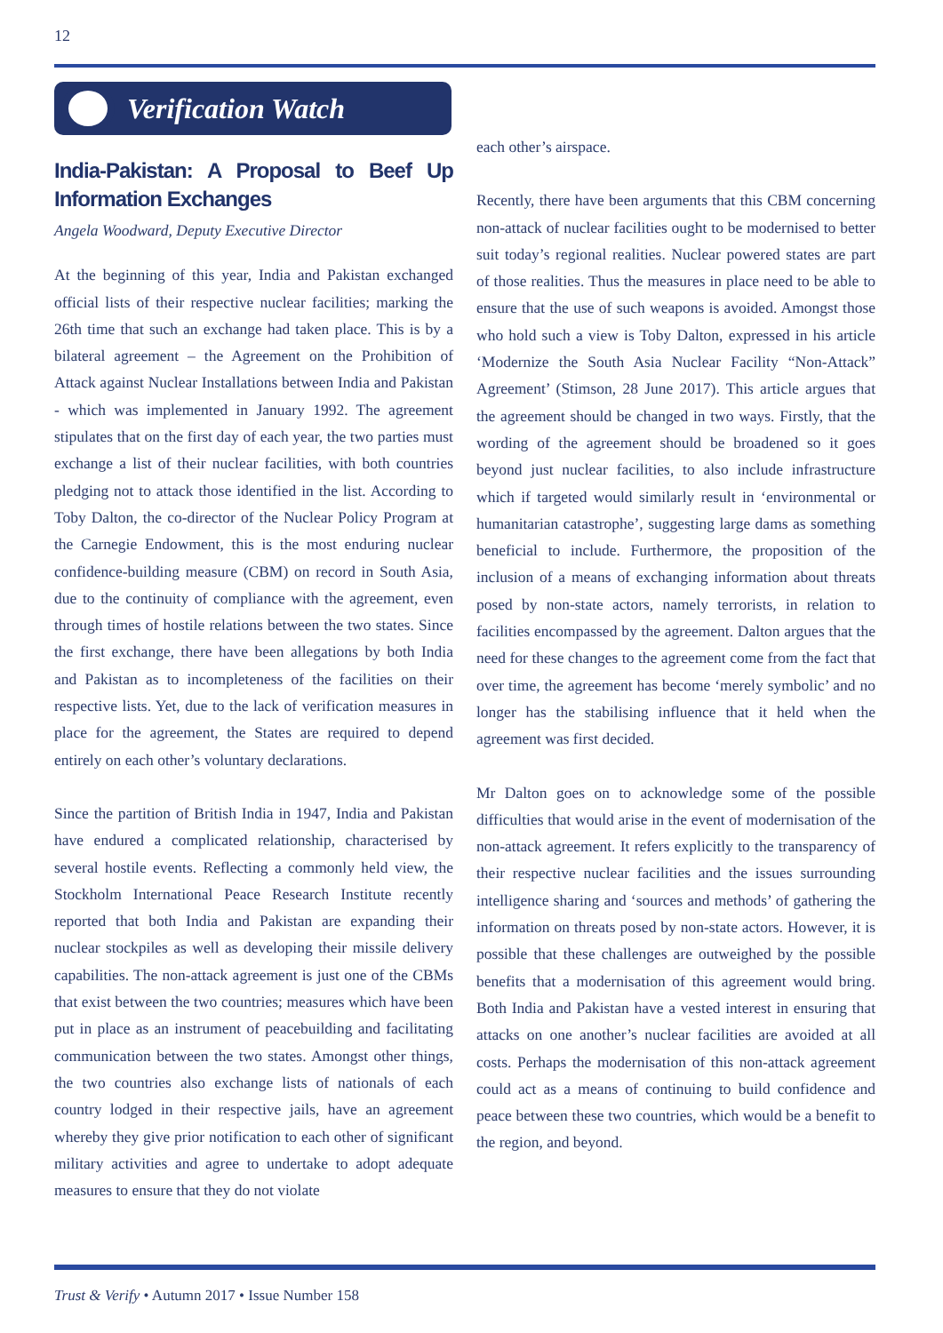12
Verification Watch
India-Pakistan: A Proposal to Beef Up Information Exchanges
Angela Woodward, Deputy Executive Director
At the beginning of this year, India and Pakistan exchanged official lists of their respective nuclear facilities; marking the 26th time that such an exchange had taken place. This is by a bilateral agreement – the Agreement on the Prohibition of Attack against Nuclear Installations between India and Pakistan - which was implemented in January 1992. The agreement stipulates that on the first day of each year, the two parties must exchange a list of their nuclear facilities, with both countries pledging not to attack those identified in the list. According to Toby Dalton, the co-director of the Nuclear Policy Program at the Carnegie Endowment, this is the most enduring nuclear confidence-building measure (CBM) on record in South Asia, due to the continuity of compliance with the agreement, even through times of hostile relations between the two states. Since the first exchange, there have been allegations by both India and Pakistan as to incompleteness of the facilities on their respective lists. Yet, due to the lack of verification measures in place for the agreement, the States are required to depend entirely on each other’s voluntary declarations.
Since the partition of British India in 1947, India and Pakistan have endured a complicated relationship, characterised by several hostile events. Reflecting a commonly held view, the Stockholm International Peace Research Institute recently reported that both India and Pakistan are expanding their nuclear stockpiles as well as developing their missile delivery capabilities. The non-attack agreement is just one of the CBMs that exist between the two countries; measures which have been put in place as an instrument of peacebuilding and facilitating communication between the two states. Amongst other things, the two countries also exchange lists of nationals of each country lodged in their respective jails, have an agreement whereby they give prior notification to each other of significant military activities and agree to undertake to adopt adequate measures to ensure that they do not violate
each other’s airspace.
Recently, there have been arguments that this CBM concerning non-attack of nuclear facilities ought to be modernised to better suit today’s regional realities. Nuclear powered states are part of those realities. Thus the measures in place need to be able to ensure that the use of such weapons is avoided. Amongst those who hold such a view is Toby Dalton, expressed in his article ‘Modernize the South Asia Nuclear Facility “Non-Attack” Agreement’ (Stimson, 28 June 2017). This article argues that the agreement should be changed in two ways. Firstly, that the wording of the agreement should be broadened so it goes beyond just nuclear facilities, to also include infrastructure which if targeted would similarly result in ‘environmental or humanitarian catastrophe’, suggesting large dams as something beneficial to include. Furthermore, the proposition of the inclusion of a means of exchanging information about threats posed by non-state actors, namely terrorists, in relation to facilities encompassed by the agreement. Dalton argues that the need for these changes to the agreement come from the fact that over time, the agreement has become ‘merely symbolic’ and no longer has the stabilising influence that it held when the agreement was first decided.
Mr Dalton goes on to acknowledge some of the possible difficulties that would arise in the event of modernisation of the non-attack agreement. It refers explicitly to the transparency of their respective nuclear facilities and the issues surrounding intelligence sharing and ‘sources and methods’ of gathering the information on threats posed by non-state actors. However, it is possible that these challenges are outweighed by the possible benefits that a modernisation of this agreement would bring. Both India and Pakistan have a vested interest in ensuring that attacks on one another’s nuclear facilities are avoided at all costs. Perhaps the modernisation of this non-attack agreement could act as a means of continuing to build confidence and peace between these two countries, which would be a benefit to the region, and beyond.
Trust & Verify • Autumn 2017 • Issue Number 158